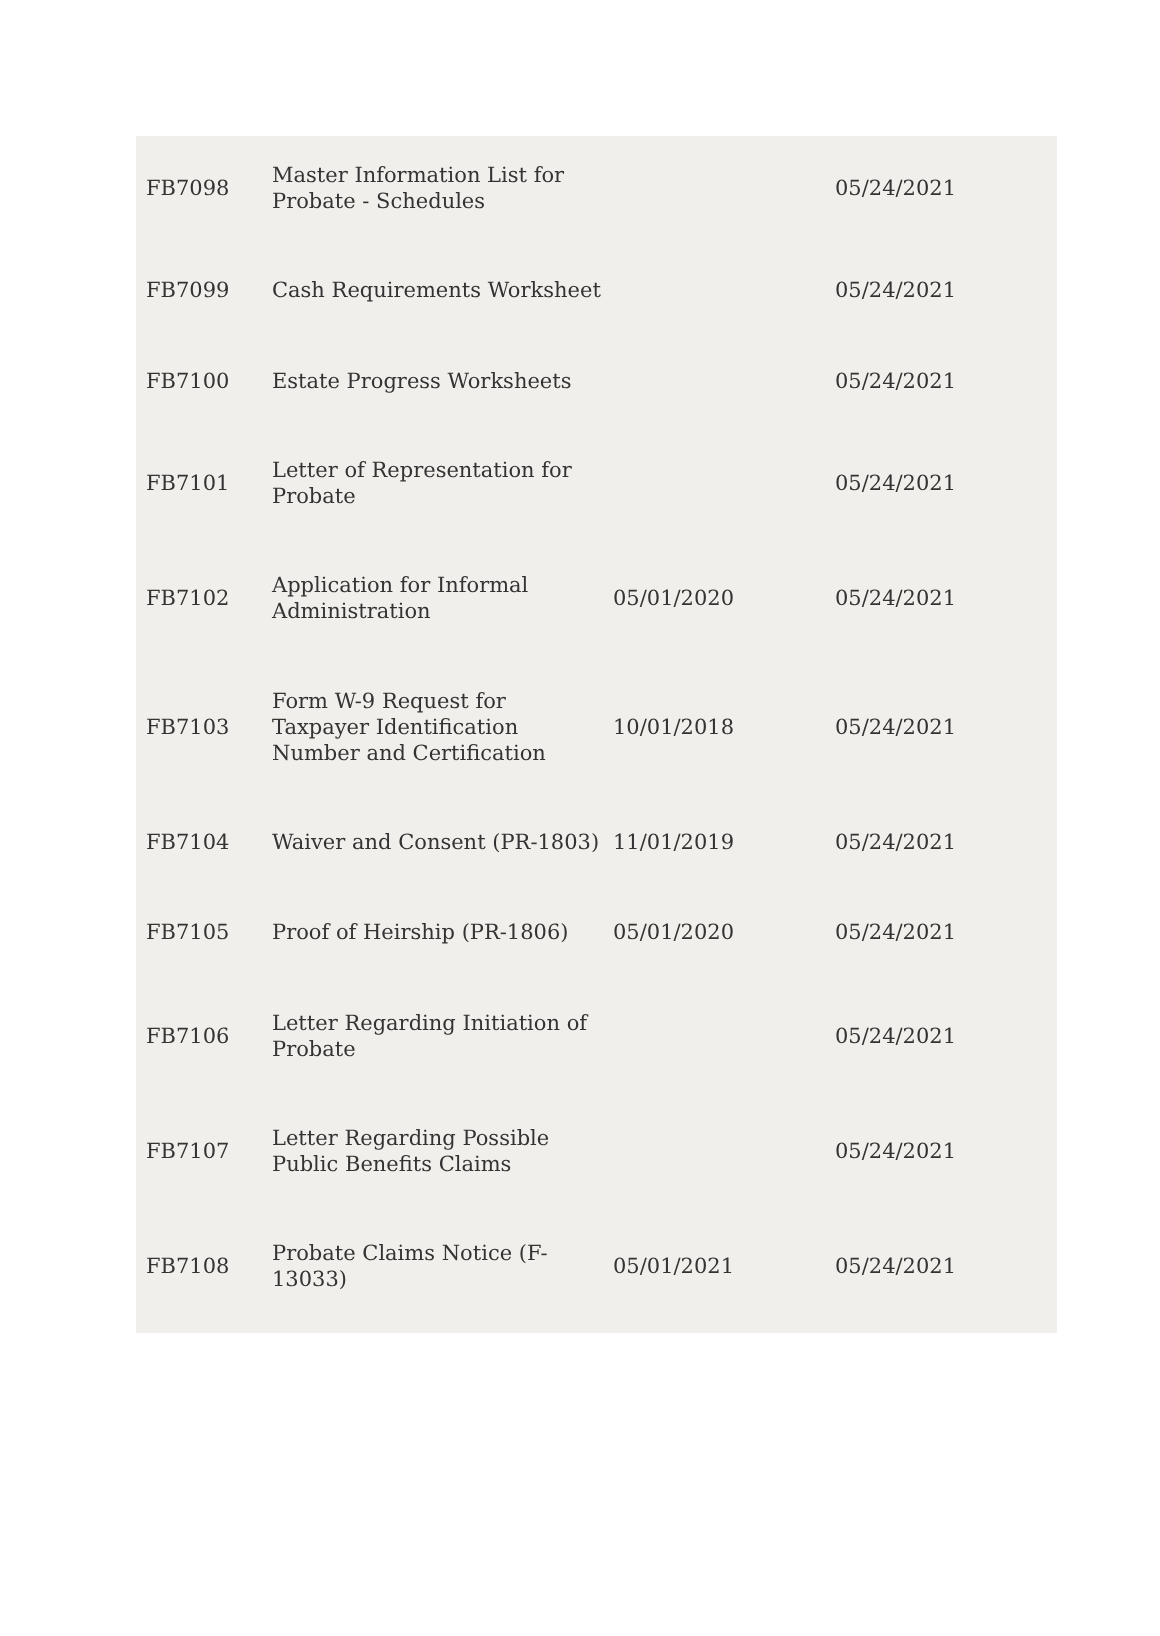| FB7098 | Master Information List for Probate - Schedules | | 05/24/2021 |
| FB7099 | Cash Requirements Worksheet | | 05/24/2021 |
| FB7100 | Estate Progress Worksheets | | 05/24/2021 |
| FB7101 | Letter of Representation for Probate | | 05/24/2021 |
| FB7102 | Application for Informal Administration | 05/01/2020 | 05/24/2021 |
| FB7103 | Form W-9 Request for Taxpayer Identification Number and Certification | 10/01/2018 | 05/24/2021 |
| FB7104 | Waiver and Consent (PR-1803) | 11/01/2019 | 05/24/2021 |
| FB7105 | Proof of Heirship (PR-1806) | 05/01/2020 | 05/24/2021 |
| FB7106 | Letter Regarding Initiation of Probate | | 05/24/2021 |
| FB7107 | Letter Regarding Possible Public Benefits Claims | | 05/24/2021 |
| FB7108 | Probate Claims Notice (F-13033) | 05/01/2021 | 05/24/2021 |